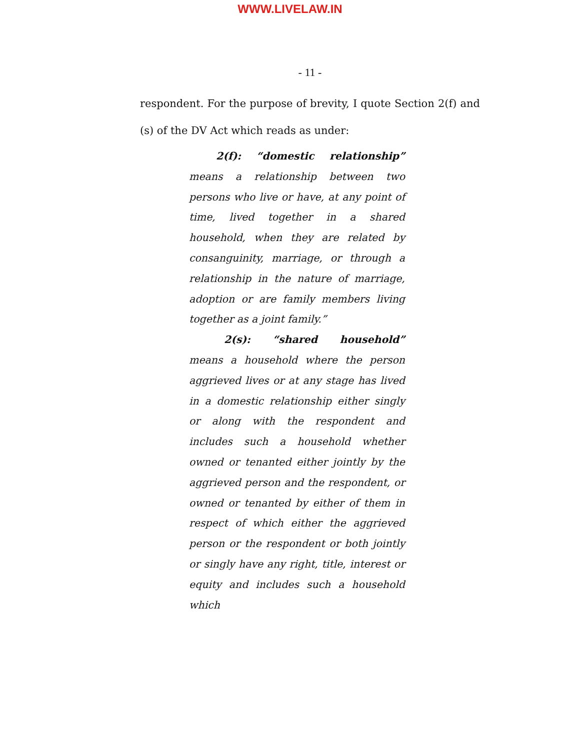WWW.LIVELAW.IN
- 11 -
respondent. For the purpose of brevity, I quote Section 2(f) and (s) of the DV Act which reads as under:
2(f): “domestic relationship”
means a relationship between two persons who live or have, at any point of time, lived together in a shared household, when they are related by consanguinity, marriage, or through a relationship in the nature of marriage, adoption or are family members living together as a joint family.”
2(s): “shared household”
means a household where the person aggrieved lives or at any stage has lived in a domestic relationship either singly or along with the respondent and includes such a household whether owned or tenanted either jointly by the aggrieved person and the respondent, or owned or tenanted by either of them in respect of which either the aggrieved person or the respondent or both jointly or singly have any right, title, interest or equity and includes such a household which